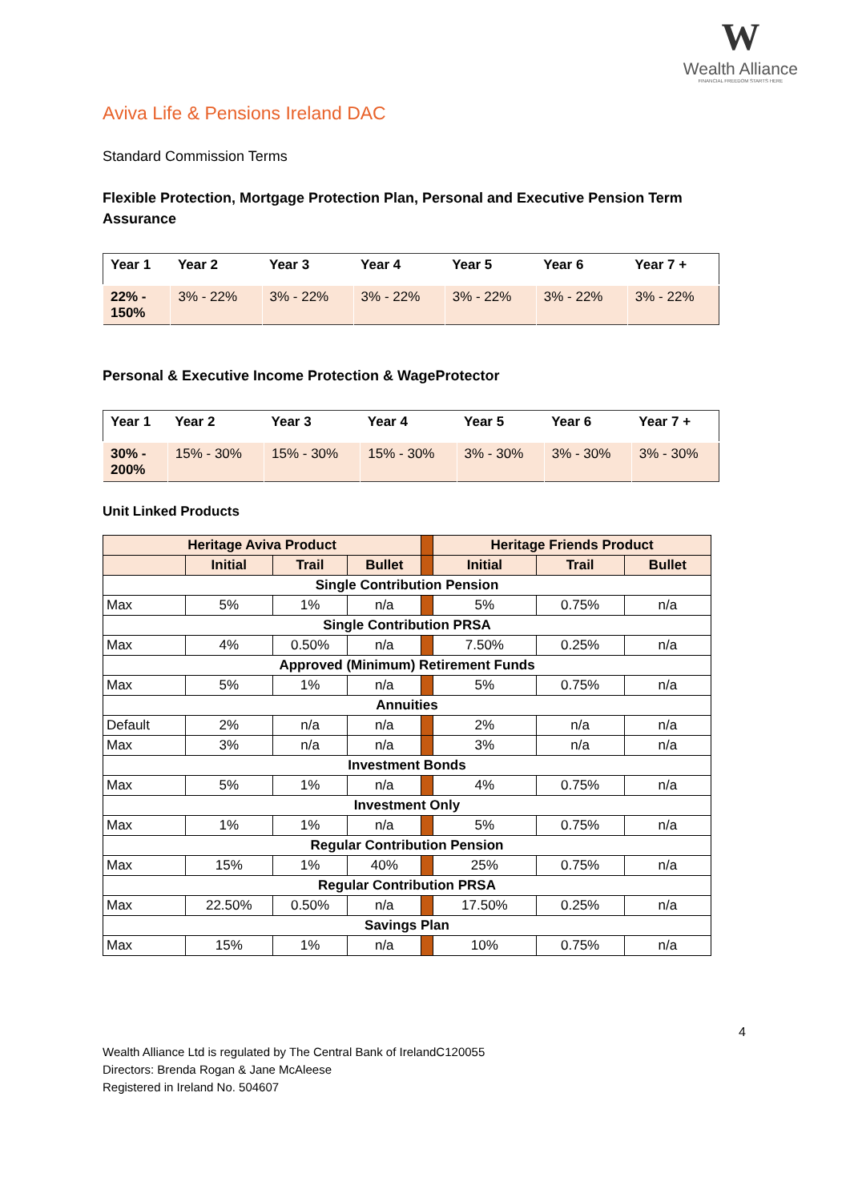W
Wealth Alliance
FINANCIAL FREEDOM STARTS HERE
Aviva Life & Pensions Ireland DAC
Standard Commission Terms
Flexible Protection, Mortgage Protection Plan, Personal and Executive Pension Term Assurance
| Year 1 | Year 2 | Year 3 | Year 4 | Year 5 | Year 6 | Year 7 + |
| --- | --- | --- | --- | --- | --- | --- |
| 22% - 150% | 3% - 22% | 3% - 22% | 3% - 22% | 3% - 22% | 3% - 22% | 3% - 22% |
Personal & Executive Income Protection & WageProtector
| Year 1 | Year 2 | Year 3 | Year 4 | Year 5 | Year 6 | Year 7 + |
| --- | --- | --- | --- | --- | --- | --- |
| 30% - 200% | 15% - 30% | 15% - 30% | 15% - 30% | 3% - 30% | 3% - 30% | 3% - 30% |
Unit Linked Products
| Heritage Aviva Product | | | | | Heritage Friends Product | | |
| | Initial | Trail | Bullet | | Initial | Trail | Bullet |
| Single Contribution Pension | | | | | | | |
| Max | 5% | 1% | n/a | | 5% | 0.75% | n/a |
| Single Contribution PRSA | | | | | | | |
| Max | 4% | 0.50% | n/a | | 7.50% | 0.25% | n/a |
| Approved (Minimum) Retirement Funds | | | | | | | |
| Max | 5% | 1% | n/a | | 5% | 0.75% | n/a |
| Annuities | | | | | | | |
| Default | 2% | n/a | n/a | | 2% | n/a | n/a |
| Max | 3% | n/a | n/a | | 3% | n/a | n/a |
| Investment Bonds | | | | | | | |
| Max | 5% | 1% | n/a | | 4% | 0.75% | n/a |
| Investment Only | | | | | | | |
| Max | 1% | 1% | n/a | | 5% | 0.75% | n/a |
| Regular Contribution Pension | | | | | | | |
| Max | 15% | 1% | 40% | | 25% | 0.75% | n/a |
| Regular Contribution PRSA | | | | | | | |
| Max | 22.50% | 0.50% | n/a | | 17.50% | 0.25% | n/a |
| Savings Plan | | | | | | | |
| Max | 15% | 1% | n/a | | 10% | 0.75% | n/a |
4
Wealth Alliance Ltd is regulated by The Central Bank of IrelandC120055
Directors: Brenda Rogan & Jane McAleese
Registered in Ireland No. 504607